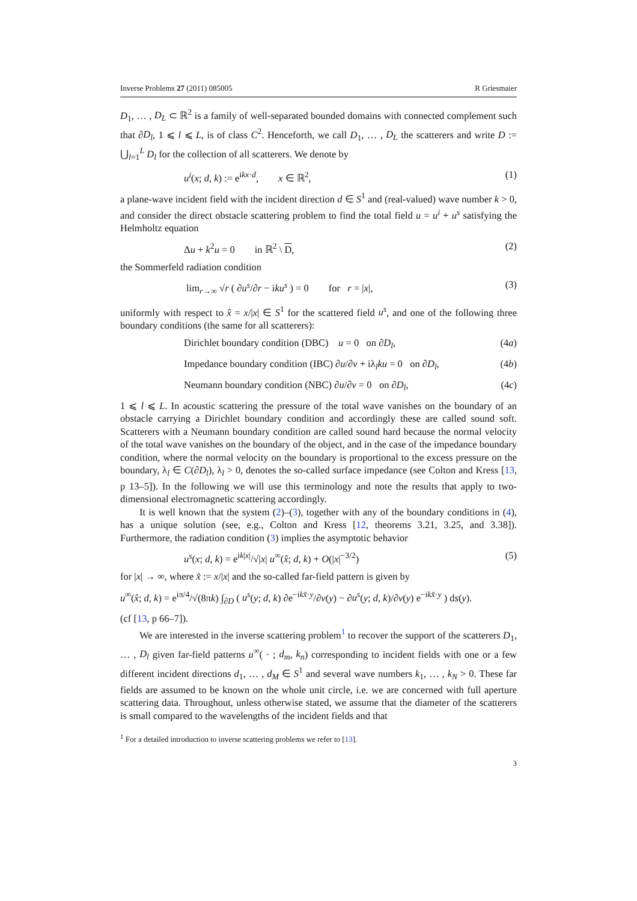Inverse Problems 27 (2011) 085005 R Griesmaier
D<sub>1</sub>, … , D<sub>L</sub> ⊂ ℝ<sup>2</sup> is a family of well-separated bounded domains with connected complement such that ∂D<sub>l</sub>, 1 ⩽ l ⩽ L, is of class C<sup>2</sup>. Henceforth, we call D<sub>1</sub>, … , D<sub>L</sub> the scatterers and write D := ⋃<sub>l=1</sub><sup>L</sup> D<sub>l</sub> for the collection of all scatterers. We denote by
u<sup>i</sup>(x; d, k) := e<sup>ikx·d</sup>, x ∈ ℝ<sup>2</sup>, (1)
a plane-wave incident field with the incident direction d ∈ S<sup>1</sup> and (real-valued) wave number k > 0, and consider the direct obstacle scattering problem to find the total field u = u<sup>i</sup> + u<sup>s</sup> satisfying the Helmholtz equation
Δu + k<sup>2</sup>u = 0 in ℝ<sup>2</sup> \ D, (2)
the Sommerfeld radiation condition
lim<sub>r→∞</sub> √r ( ∂u<sup>s</sup>/∂r − iku<sup>s</sup> ) = 0 for r = |x|, (3)
uniformly with respect to x̂ = x/|x| ∈ S<sup>1</sup> for the scattered field u<sup>s</sup>, and one of the following three boundary conditions (the same for all scatterers):
Dirichlet boundary condition (DBC) u = 0 on ∂D<sub>l</sub>, (4a)
Impedance boundary condition (IBC) ∂u/∂ν + iλ<sub>l</sub>ku = 0 on ∂D<sub>l</sub>, (4b)
Neumann boundary condition (NBC) ∂u/∂ν = 0 on ∂D<sub>l</sub>, (4c)
1 ⩽ l ⩽ L. In acoustic scattering the pressure of the total wave vanishes on the boundary of an obstacle carrying a Dirichlet boundary condition and accordingly these are called sound soft. Scatterers with a Neumann boundary condition are called sound hard because the normal velocity of the total wave vanishes on the boundary of the object, and in the case of the impedance boundary condition, where the normal velocity on the boundary is proportional to the excess pressure on the boundary, λ<sub>l</sub> ∈ C(∂D<sub>l</sub>), λ<sub>l</sub> > 0, denotes the so-called surface impedance (see Colton and Kress [13, p 13–5]). In the following we will use this terminology and note the results that apply to two-dimensional electromagnetic scattering accordingly.
It is well known that the system (2)–(3), together with any of the boundary conditions in (4), has a unique solution (see, e.g., Colton and Kress [12, theorems 3.21, 3.25, and 3.38]). Furthermore, the radiation condition (3) implies the asymptotic behavior
u<sup>s</sup>(x; d, k) = e<sup>ik|x|</sup>/√|x| u<sup>∞</sup>(x̂; d, k) + O(|x|<sup>−3/2</sup>) (5)
for |x| → ∞, where x̂ := x/|x| and the so-called far-field pattern is given by
u<sup>∞</sup>(x̂; d, k) = e<sup>iπ/4</sup>/√(8πk) ∫<sub>∂D</sub> ( u<sup>s</sup>(y; d, k) ∂e<sup>−ikx̂·y</sup>/∂ν(y) − ∂u<sup>s</sup>(y; d, k)/∂ν(y) e<sup>−ikx̂·y</sup> ) ds(y).
(cf [13, p 66–7]).
We are interested in the inverse scattering problem<sup>1</sup> to recover the support of the scatterers D<sub>1</sub>, … , D<sub>l</sub> given far-field patterns u<sup>∞</sup>( · ; d<sub>m</sub>, k<sub>n</sub>) corresponding to incident fields with one or a few different incident directions d<sub>1</sub>, … , d<sub>M</sub> ∈ S<sup>1</sup> and several wave numbers k<sub>1</sub>, … , k<sub>N</sub> > 0. These far fields are assumed to be known on the whole unit circle, i.e. we are concerned with full aperture scattering data. Throughout, unless otherwise stated, we assume that the diameter of the scatterers is small compared to the wavelengths of the incident fields and that
<sup>1</sup> For a detailed introduction to inverse scattering problems we refer to [13].
3